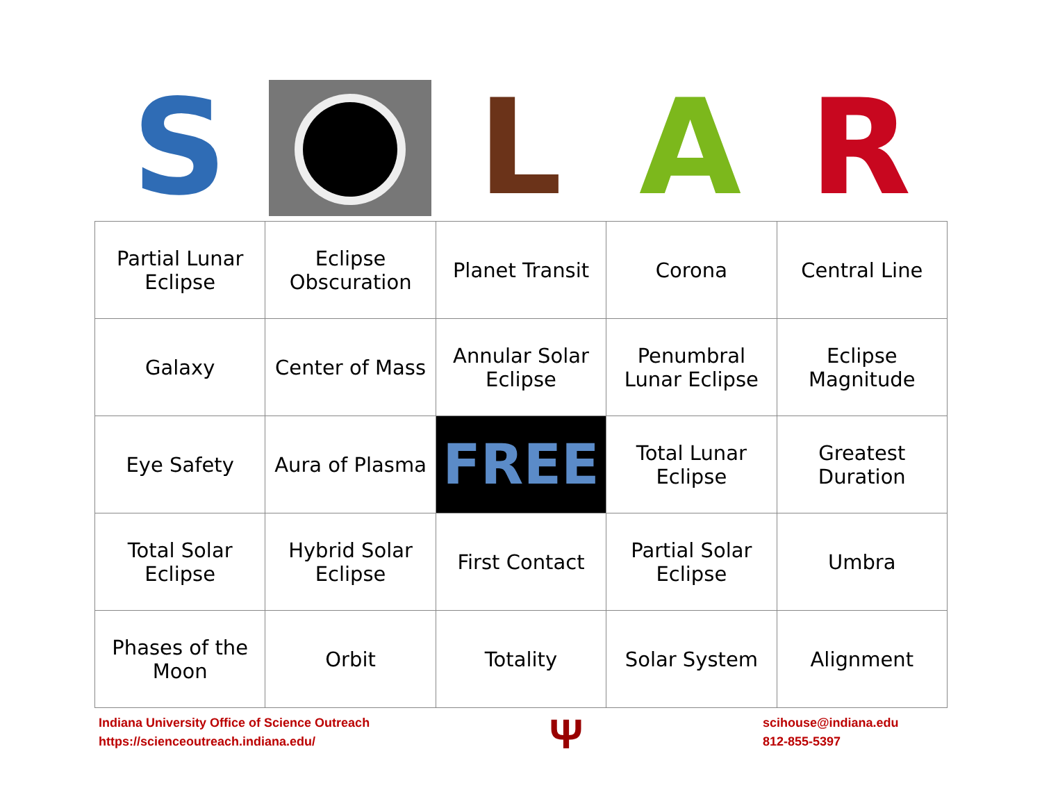S L A R
| Partial Lunar Eclipse | Eclipse Obscuration | Planet Transit | Corona | Central Line |
| Galaxy | Center of Mass | Annular Solar Eclipse | Penumbral Lunar Eclipse | Eclipse Magnitude |
| Eye Safety | Aura of Plasma | FREE | Total Lunar Eclipse | Greatest Duration |
| Total Solar Eclipse | Hybrid Solar Eclipse | First Contact | Partial Solar Eclipse | Umbra |
| Phases of the Moon | Orbit | Totality | Solar System | Alignment |
Indiana University Office of Science Outreach
https://scienceoutreach.indiana.edu/
Ψ
scihouse@indiana.edu
812-855-5397